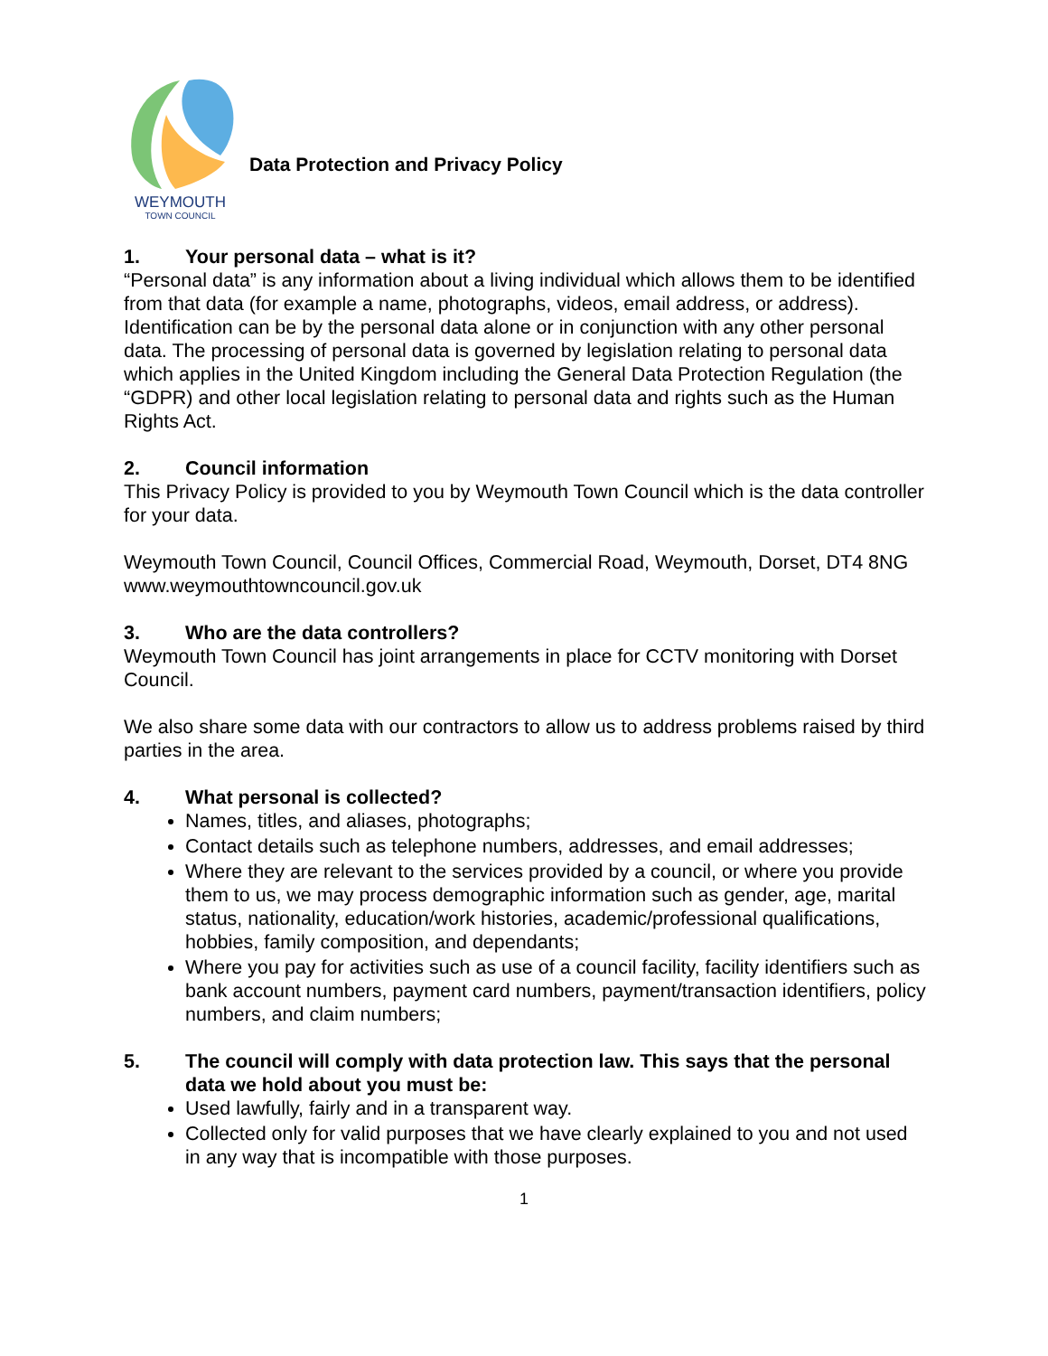WEYMOUTH
TOWN COUNCIL
Data Protection and Privacy Policy
1. Your personal data – what is it?
“Personal data” is any information about a living individual which allows them to be identified from that data (for example a name, photographs, videos, email address, or address). Identification can be by the personal data alone or in conjunction with any other personal data. The processing of personal data is governed by legislation relating to personal data which applies in the United Kingdom including the General Data Protection Regulation (the “GDPR) and other local legislation relating to personal data and rights such as the Human Rights Act.
2. Council information
This Privacy Policy is provided to you by Weymouth Town Council which is the data controller for your data.
Weymouth Town Council, Council Offices, Commercial Road, Weymouth, Dorset, DT4 8NG
www.weymouthtowncouncil.gov.uk
3. Who are the data controllers?
Weymouth Town Council has joint arrangements in place for CCTV monitoring with Dorset Council.
We also share some data with our contractors to allow us to address problems raised by third parties in the area.
4. What personal is collected?
Names, titles, and aliases, photographs;
Contact details such as telephone numbers, addresses, and email addresses;
Where they are relevant to the services provided by a council, or where you provide them to us, we may process demographic information such as gender, age, marital status, nationality, education/work histories, academic/professional qualifications, hobbies, family composition, and dependants;
Where you pay for activities such as use of a council facility, facility identifiers such as bank account numbers, payment card numbers, payment/transaction identifiers, policy numbers, and claim numbers;
5. The council will comply with data protection law. This says that the personal data we hold about you must be:
Used lawfully, fairly and in a transparent way.
Collected only for valid purposes that we have clearly explained to you and not used in any way that is incompatible with those purposes.
1